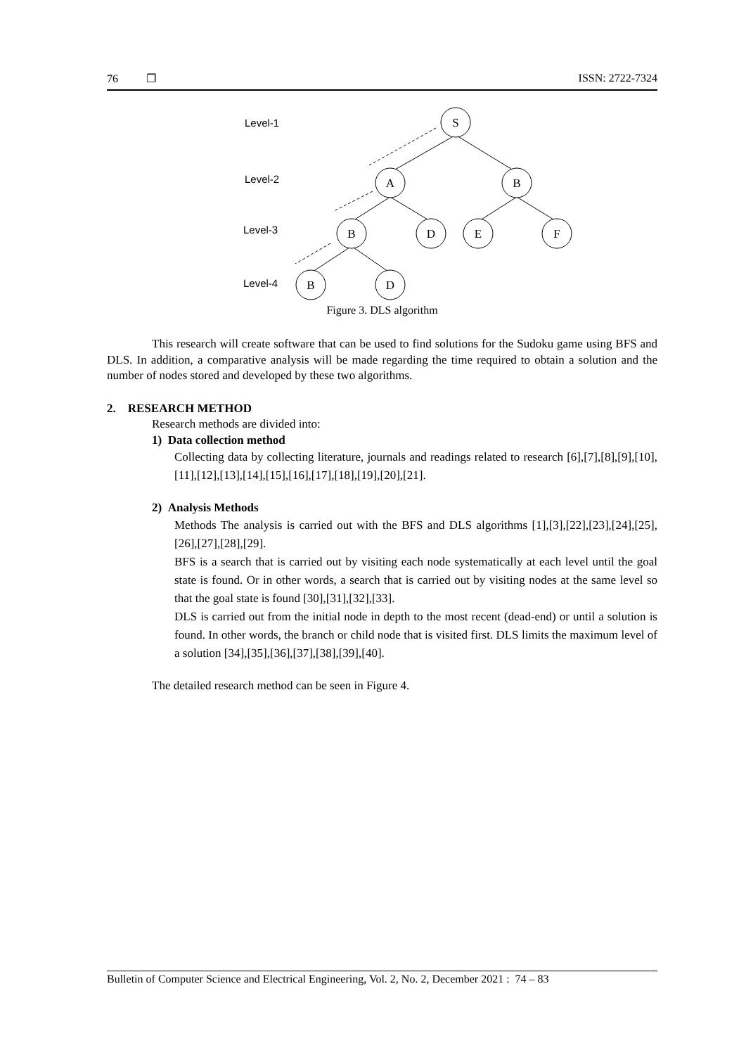76 ❐ ISSN: 2722-7324
Level-1
Level-2
Level-3
Level-4
S
A
B
B
D
E
F
B
D
Figure 3. DLS algorithm
This research will create software that can be used to find solutions for the Sudoku game using BFS and DLS. In addition, a comparative analysis will be made regarding the time required to obtain a solution and the number of nodes stored and developed by these two algorithms.
2. RESEARCH METHOD
Research methods are divided into:
1) Data collection method
Collecting data by collecting literature, journals and readings related to research [6],[7],[8],[9],[10],[11],[12],[13],[14],[15],[16],[17],[18],[19],[20],[21].
2) Analysis Methods
Methods The analysis is carried out with the BFS and DLS algorithms [1],[3],[22],[23],[24],[25],[26],[27],[28],[29].
BFS is a search that is carried out by visiting each node systematically at each level until the goal state is found. Or in other words, a search that is carried out by visiting nodes at the same level so that the goal state is found [30],[31],[32],[33].
DLS is carried out from the initial node in depth to the most recent (dead-end) or until a solution is found. In other words, the branch or child node that is visited first. DLS limits the maximum level of a solution [34],[35],[36],[37],[38],[39],[40].
The detailed research method can be seen in Figure 4.
Bulletin of Computer Science and Electrical Engineering, Vol. 2, No. 2, December 2021 : 74 – 83